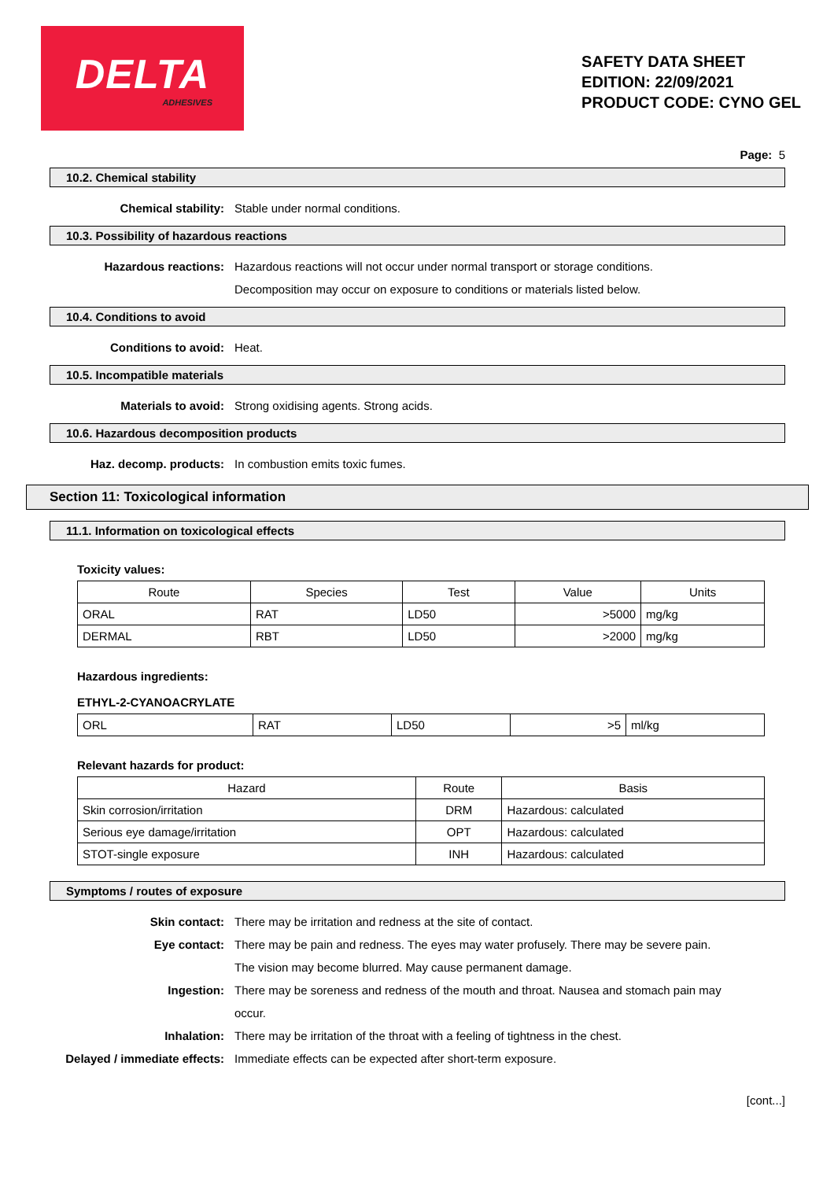DELTA
ADHESIVES
SAFETY DATA SHEET
EDITION: 22/09/2021
PRODUCT CODE: CYNO GEL
Page: 5
10.2. Chemical stability
Chemical stability: Stable under normal conditions.
10.3. Possibility of hazardous reactions
Hazardous reactions: Hazardous reactions will not occur under normal transport or storage conditions. Decomposition may occur on exposure to conditions or materials listed below.
10.4. Conditions to avoid
Conditions to avoid: Heat.
10.5. Incompatible materials
Materials to avoid: Strong oxidising agents. Strong acids.
10.6. Hazardous decomposition products
Haz. decomp. products: In combustion emits toxic fumes.
Section 11: Toxicological information
11.1. Information on toxicological effects
Toxicity values:
| Route | Species | Test | Value | Units |
| --- | --- | --- | --- | --- |
| ORAL | RAT | LD50 | >5000 | mg/kg |
| DERMAL | RBT | LD50 | >2000 | mg/kg |
Hazardous ingredients:
ETHYL-2-CYANOACRYLATE
| ORL | RAT | LD50 | >5 | ml/kg |
Relevant hazards for product:
| Hazard | Route | Basis |
| --- | --- | --- |
| Skin corrosion/irritation | DRM | Hazardous: calculated |
| Serious eye damage/irritation | OPT | Hazardous: calculated |
| STOT-single exposure | INH | Hazardous: calculated |
Symptoms / routes of exposure
Skin contact: There may be irritation and redness at the site of contact.
Eye contact: There may be pain and redness. The eyes may water profusely. There may be severe pain. The vision may become blurred. May cause permanent damage.
Ingestion: There may be soreness and redness of the mouth and throat. Nausea and stomach pain may occur.
Inhalation: There may be irritation of the throat with a feeling of tightness in the chest.
Delayed / immediate effects: Immediate effects can be expected after short-term exposure.
[cont...]